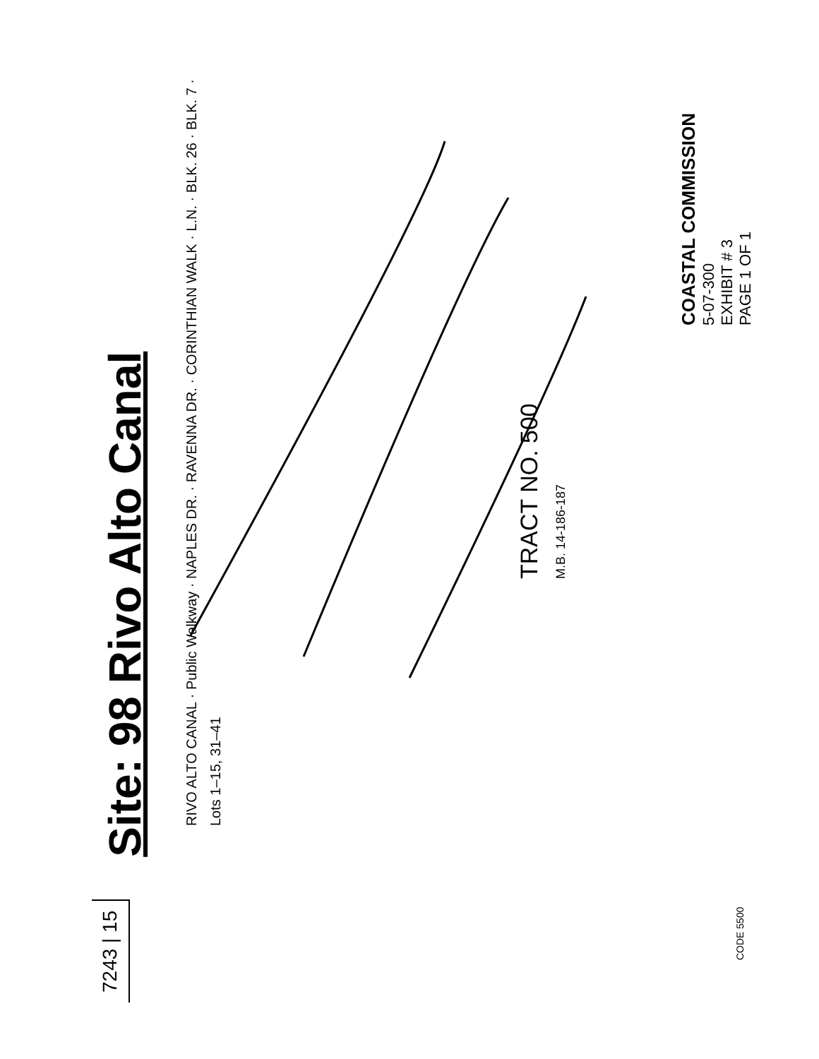7243 | 15
Site: 98 Rivo Alto Canal
RIVO ALTO CANAL · Public Walkway · NAPLES DR. · RAVENNA DR. · CORINTHIAN WALK · L.N. · BLK. 26 · BLK. 7 · Lots 1–15, 31–41
TRACT NO. 500
M.B. 14-186-187
CODE 5500
COASTAL COMMISSION
5-07-300
EXHIBIT # 3
PAGE 1 OF 1